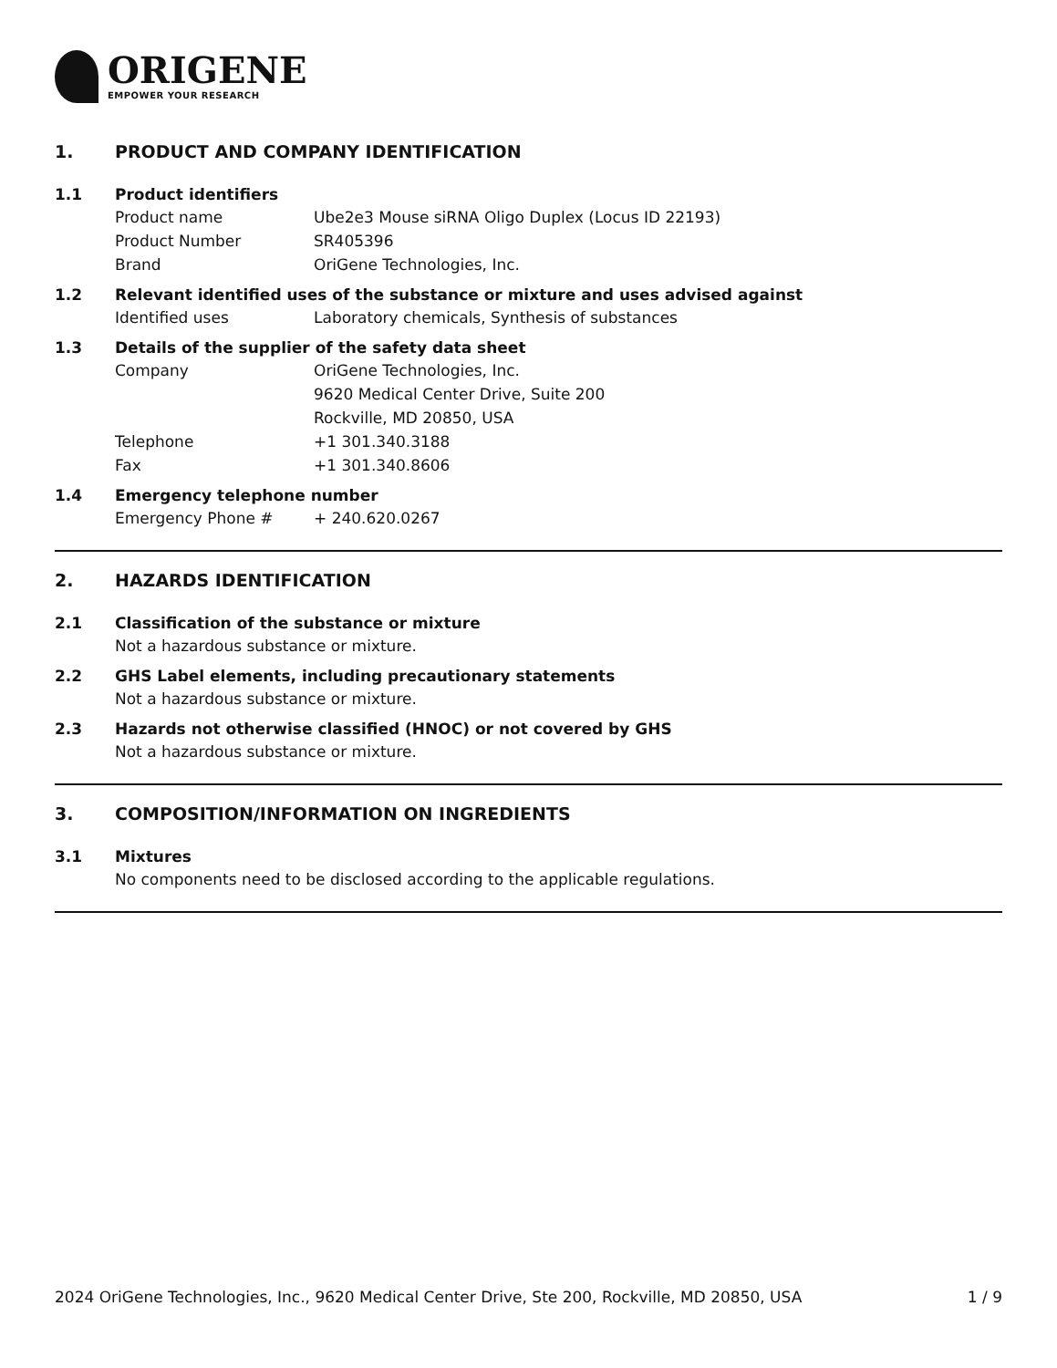ORIGENE
EMPOWER YOUR RESEARCH
1. PRODUCT AND COMPANY IDENTIFICATION
1.1 Product identifiers
Product name Ube2e3 Mouse siRNA Oligo Duplex (Locus ID 22193)
Product Number SR405396
Brand OriGene Technologies, Inc.
1.2 Relevant identified uses of the substance or mixture and uses advised against
Identified uses Laboratory chemicals, Synthesis of substances
1.3 Details of the supplier of the safety data sheet
Company OriGene Technologies, Inc.
9620 Medical Center Drive, Suite 200
Rockville, MD 20850, USA
Telephone +1 301.340.3188
Fax +1 301.340.8606
1.4 Emergency telephone number
Emergency Phone # + 240.620.0267
2. HAZARDS IDENTIFICATION
2.1 Classification of the substance or mixture
Not a hazardous substance or mixture.
2.2 GHS Label elements, including precautionary statements
Not a hazardous substance or mixture.
2.3 Hazards not otherwise classified (HNOC) or not covered by GHS
Not a hazardous substance or mixture.
3. COMPOSITION/INFORMATION ON INGREDIENTS
3.1 Mixtures
No components need to be disclosed according to the applicable regulations.
2024 OriGene Technologies, Inc., 9620 Medical Center Drive, Ste 200, Rockville, MD 20850, USA 1 / 9